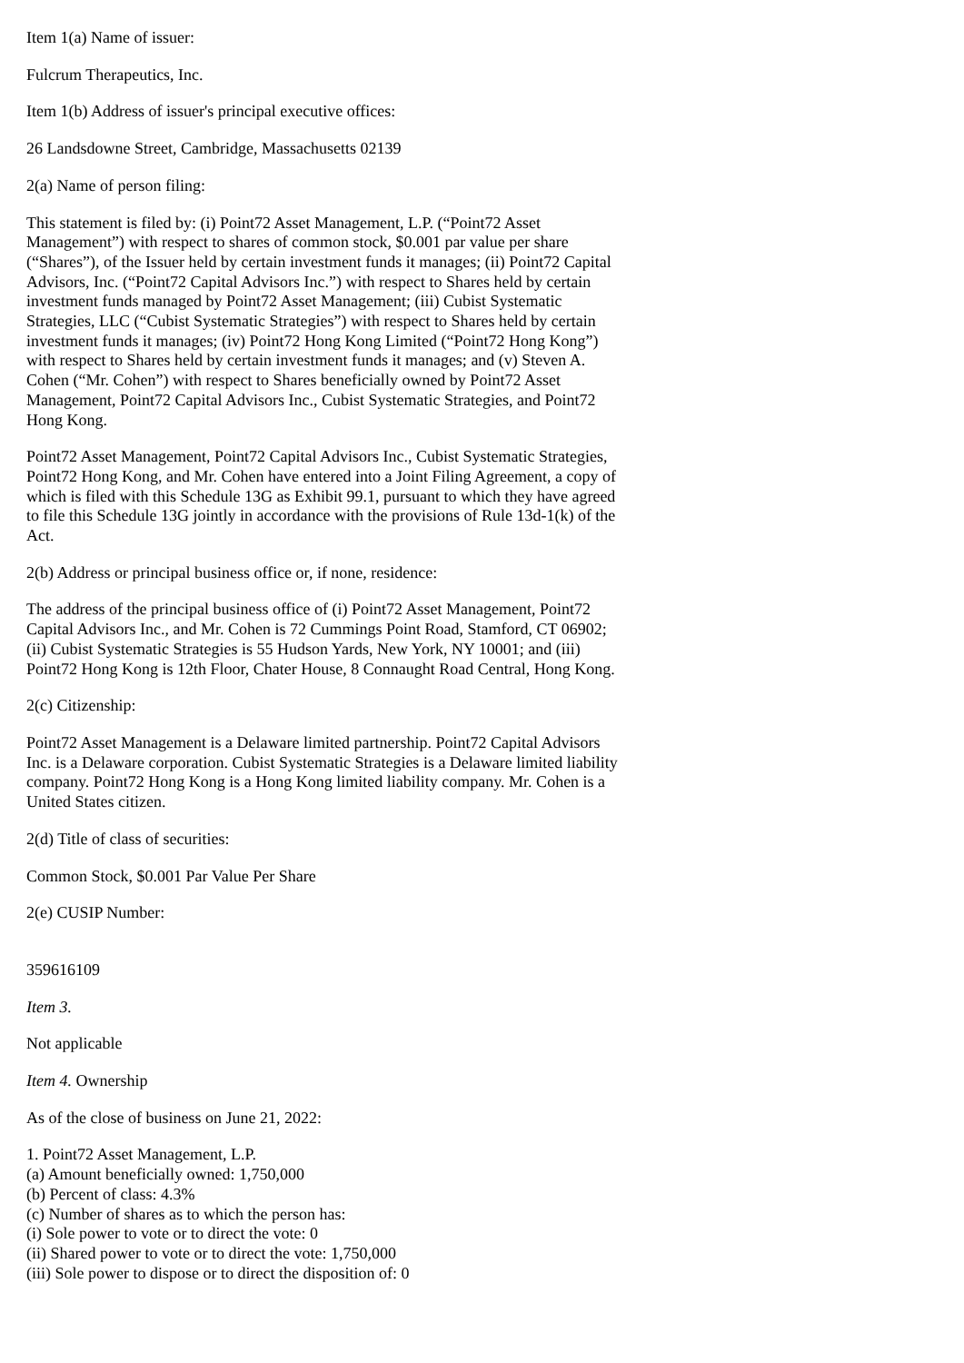Item 1(a) Name of issuer:
Fulcrum Therapeutics, Inc.
Item 1(b) Address of issuer's principal executive offices:
26 Landsdowne Street, Cambridge, Massachusetts 02139
2(a) Name of person filing:
This statement is filed by: (i) Point72 Asset Management, L.P. (“Point72 Asset Management”) with respect to shares of common stock, $0.001 par value per share (“Shares”), of the Issuer held by certain investment funds it manages; (ii) Point72 Capital Advisors, Inc. (“Point72 Capital Advisors Inc.”) with respect to Shares held by certain investment funds managed by Point72 Asset Management; (iii) Cubist Systematic Strategies, LLC (“Cubist Systematic Strategies”) with respect to Shares held by certain investment funds it manages; (iv) Point72 Hong Kong Limited (“Point72 Hong Kong”) with respect to Shares held by certain investment funds it manages; and (v) Steven A. Cohen (“Mr. Cohen”) with respect to Shares beneficially owned by Point72 Asset Management, Point72 Capital Advisors Inc., Cubist Systematic Strategies, and Point72 Hong Kong.
Point72 Asset Management, Point72 Capital Advisors Inc., Cubist Systematic Strategies, Point72 Hong Kong, and Mr. Cohen have entered into a Joint Filing Agreement, a copy of which is filed with this Schedule 13G as Exhibit 99.1, pursuant to which they have agreed to file this Schedule 13G jointly in accordance with the provisions of Rule 13d-1(k) of the Act.
2(b) Address or principal business office or, if none, residence:
The address of the principal business office of (i) Point72 Asset Management, Point72 Capital Advisors Inc., and Mr. Cohen is 72 Cummings Point Road, Stamford, CT 06902; (ii) Cubist Systematic Strategies is 55 Hudson Yards, New York, NY 10001; and (iii) Point72 Hong Kong is 12th Floor, Chater House, 8 Connaught Road Central, Hong Kong.
2(c) Citizenship:
Point72 Asset Management is a Delaware limited partnership. Point72 Capital Advisors Inc. is a Delaware corporation. Cubist Systematic Strategies is a Delaware limited liability company. Point72 Hong Kong is a Hong Kong limited liability company. Mr. Cohen is a United States citizen.
2(d) Title of class of securities:
Common Stock, $0.001 Par Value Per Share
2(e) CUSIP Number:
359616109
Item 3.
Not applicable
Item 4. Ownership
As of the close of business on June 21, 2022:
1. Point72 Asset Management, L.P.
(a) Amount beneficially owned: 1,750,000
(b) Percent of class: 4.3%
(c) Number of shares as to which the person has:
(i) Sole power to vote or to direct the vote: 0
(ii) Shared power to vote or to direct the vote: 1,750,000
(iii) Sole power to dispose or to direct the disposition of: 0